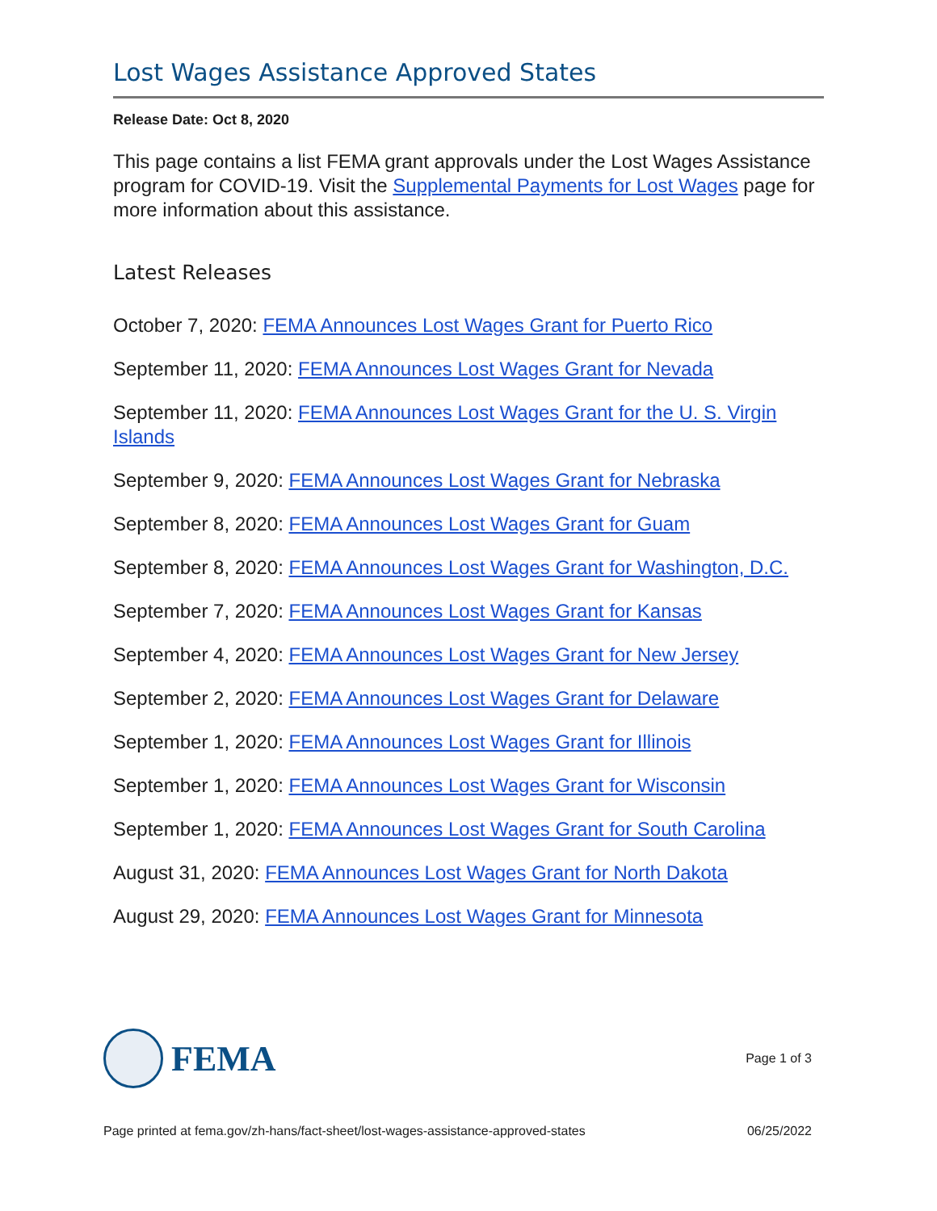Lost Wages Assistance Approved States
Release Date: Oct 8, 2020
This page contains a list FEMA grant approvals under the Lost Wages Assistance program for COVID-19. Visit the Supplemental Payments for Lost Wages page for more information about this assistance.
Latest Releases
October 7, 2020: FEMA Announces Lost Wages Grant for Puerto Rico
September 11, 2020: FEMA Announces Lost Wages Grant for Nevada
September 11, 2020: FEMA Announces Lost Wages Grant for the U. S. Virgin Islands
September 9, 2020: FEMA Announces Lost Wages Grant for Nebraska
September 8, 2020: FEMA Announces Lost Wages Grant for Guam
September 8, 2020: FEMA Announces Lost Wages Grant for Washington, D.C.
September 7, 2020: FEMA Announces Lost Wages Grant for Kansas
September 4, 2020: FEMA Announces Lost Wages Grant for New Jersey
September 2, 2020: FEMA Announces Lost Wages Grant for Delaware
September 1, 2020: FEMA Announces Lost Wages Grant for Illinois
September 1, 2020: FEMA Announces Lost Wages Grant for Wisconsin
September 1, 2020: FEMA Announces Lost Wages Grant for South Carolina
August 31, 2020: FEMA Announces Lost Wages Grant for North Dakota
August 29, 2020: FEMA Announces Lost Wages Grant for Minnesota
FEMA
Page 1 of 3
Page printed at fema.gov/zh-hans/fact-sheet/lost-wages-assistance-approved-states 06/25/2022